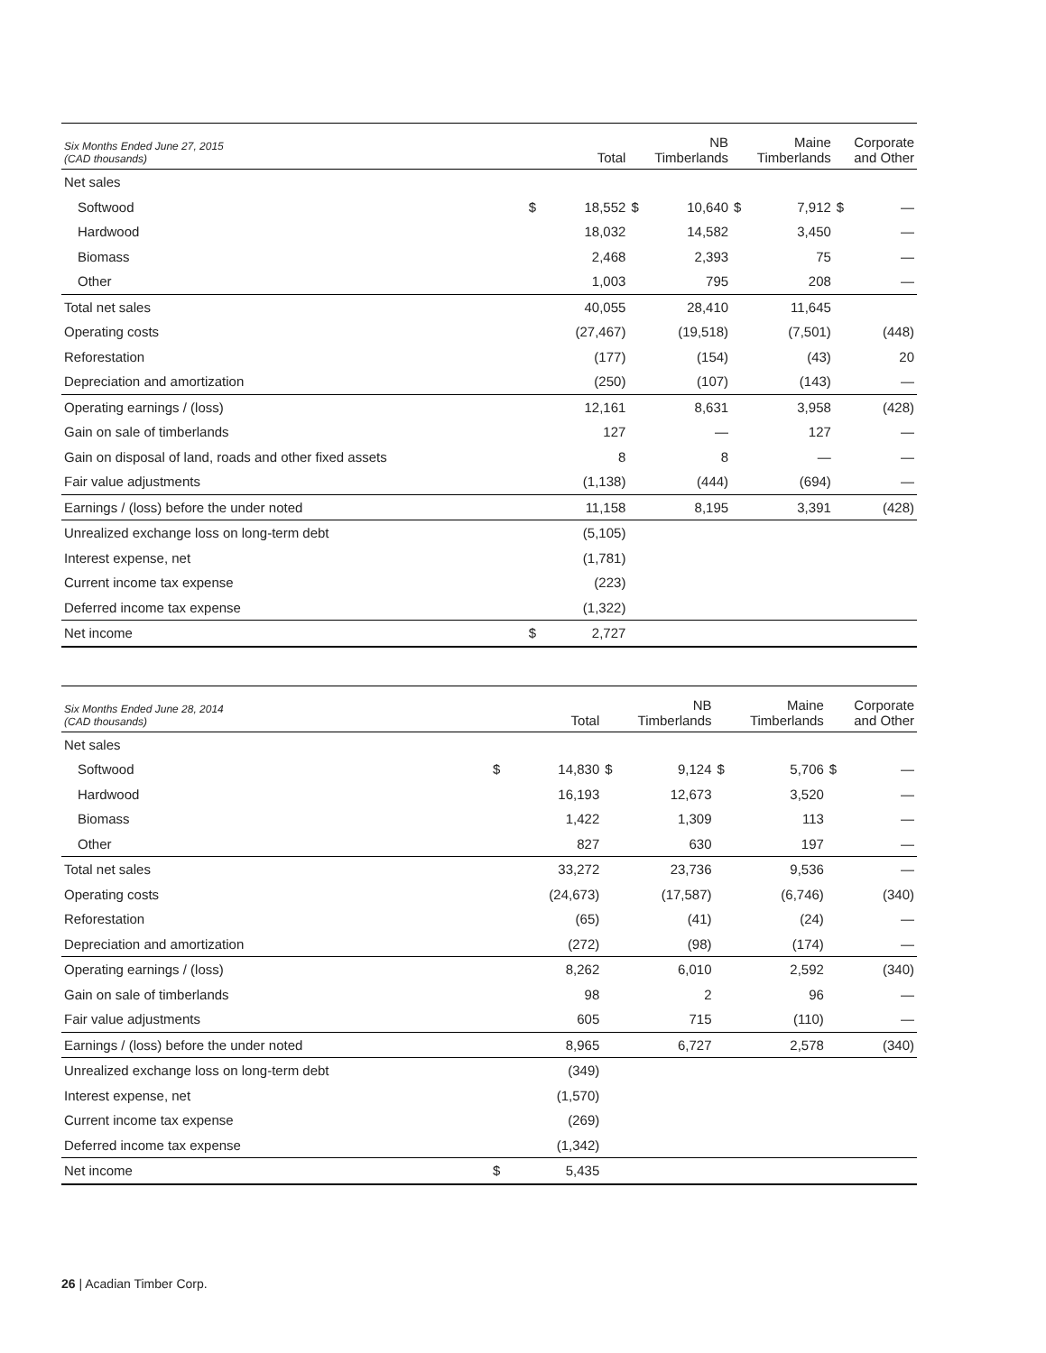| Six Months Ended June 27, 2015 (CAD thousands) | Total | | NB Timberlands | | Maine Timberlands | | Corporate and Other | |
| --- | --- | --- | --- | --- | --- | --- | --- | --- |
| Net sales | | | | | | | | |
| Softwood | $ | 18,552 | $ | 10,640 | $ | 7,912 | $ | — |
| Hardwood | | 18,032 | | 14,582 | | 3,450 | | — |
| Biomass | | 2,468 | | 2,393 | | 75 | | — |
| Other | | 1,003 | | 795 | | 208 | | — |
| Total net sales | | 40,055 | | 28,410 | | 11,645 | | |
| Operating costs | | (27,467) | | (19,518) | | (7,501) | | (448) |
| Reforestation | | (177) | | (154) | | (43) | | 20 |
| Depreciation and amortization | | (250) | | (107) | | (143) | | — |
| Operating earnings / (loss) | | 12,161 | | 8,631 | | 3,958 | | (428) |
| Gain on sale of timberlands | | 127 | | — | | 127 | | — |
| Gain on disposal of land, roads and other fixed assets | | 8 | | 8 | | — | | — |
| Fair value adjustments | | (1,138) | | (444) | | (694) | | — |
| Earnings / (loss) before the under noted | | 11,158 | | 8,195 | | 3,391 | | (428) |
| Unrealized exchange loss on long-term debt | | (5,105) | | | | | | |
| Interest expense, net | | (1,781) | | | | | | |
| Current income tax expense | | (223) | | | | | | |
| Deferred income tax expense | | (1,322) | | | | | | |
| Net income | $ | 2,727 | | | | | | |
| Six Months Ended June 28, 2014 (CAD thousands) | Total | | NB Timberlands | | Maine Timberlands | | Corporate and Other | |
| --- | --- | --- | --- | --- | --- | --- | --- | --- |
| Net sales | | | | | | | | |
| Softwood | $ | 14,830 | $ | 9,124 | $ | 5,706 | $ | — |
| Hardwood | | 16,193 | | 12,673 | | 3,520 | | — |
| Biomass | | 1,422 | | 1,309 | | 113 | | — |
| Other | | 827 | | 630 | | 197 | | — |
| Total net sales | | 33,272 | | 23,736 | | 9,536 | | — |
| Operating costs | | (24,673) | | (17,587) | | (6,746) | | (340) |
| Reforestation | | (65) | | (41) | | (24) | | — |
| Depreciation and amortization | | (272) | | (98) | | (174) | | — |
| Operating earnings / (loss) | | 8,262 | | 6,010 | | 2,592 | | (340) |
| Gain on sale of timberlands | | 98 | | 2 | | 96 | | — |
| Fair value adjustments | | 605 | | 715 | | (110) | | — |
| Earnings / (loss) before the under noted | | 8,965 | | 6,727 | | 2,578 | | (340) |
| Unrealized exchange loss on long-term debt | | (349) | | | | | | |
| Interest expense, net | | (1,570) | | | | | | |
| Current income tax expense | | (269) | | | | | | |
| Deferred income tax expense | | (1,342) | | | | | | |
| Net income | $ | 5,435 | | | | | | |
26 | Acadian Timber Corp.